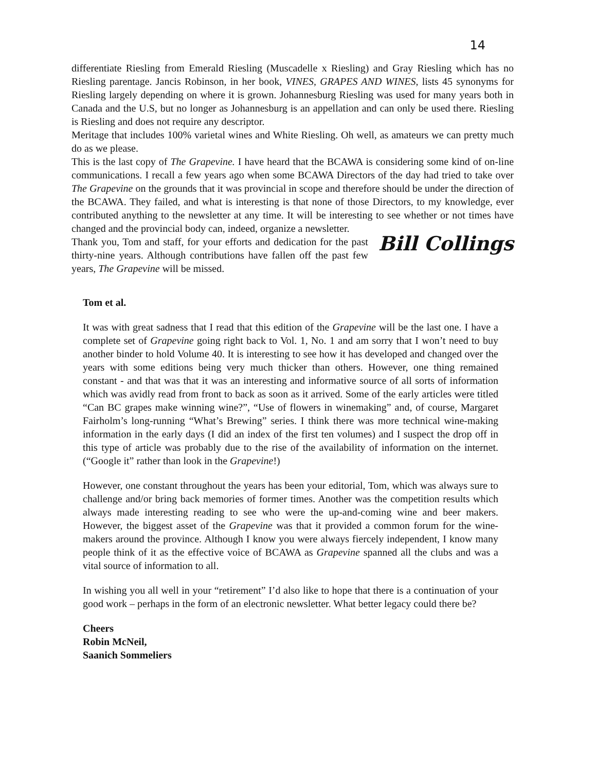14
differentiate Riesling from Emerald Riesling (Muscadelle x Riesling) and Gray Riesling which has no Riesling parentage. Jancis Robinson, in her book, VINES, GRAPES AND WINES, lists 45 synonyms for Riesling largely depending on where it is grown. Johannesburg Riesling was used for many years both in Canada and the U.S, but no longer as Johannesburg is an appellation and can only be used there. Riesling is Riesling and does not require any descriptor.
Meritage that includes 100% varietal wines and White Riesling. Oh well, as amateurs we can pretty much do as we please.
This is the last copy of The Grapevine. I have heard that the BCAWA is considering some kind of on-line communications. I recall a few years ago when some BCAWA Directors of the day had tried to take over The Grapevine on the grounds that it was provincial in scope and therefore should be under the direction of the BCAWA. They failed, and what is interesting is that none of those Directors, to my knowledge, ever contributed anything to the newsletter at any time. It will be interesting to see whether or not times have changed and the provincial body can, indeed, organize a newsletter.
Bill Collings Thank you, Tom and staff, for your efforts and dedication for the past thirty-nine years. Although contributions have fallen off the past few years, The Grapevine will be missed.
Tom et al.
It was with great sadness that I read that this edition of the Grapevine will be the last one. I have a complete set of Grapevine going right back to Vol. 1, No. 1 and am sorry that I won’t need to buy another binder to hold Volume 40. It is interesting to see how it has developed and changed over the years with some editions being very much thicker than others. However, one thing remained constant - and that was that it was an interesting and informative source of all sorts of information which was avidly read from front to back as soon as it arrived. Some of the early articles were titled “Can BC grapes make winning wine?”, “Use of flowers in winemaking” and, of course, Margaret Fairholm’s long-running “What’s Brewing” series. I think there was more technical wine-making information in the early days (I did an index of the first ten volumes) and I suspect the drop off in this type of article was probably due to the rise of the availability of information on the internet. (“Google it” rather than look in the Grapevine!)
However, one constant throughout the years has been your editorial, Tom, which was always sure to challenge and/or bring back memories of former times. Another was the competition results which always made interesting reading to see who were the up-and-coming wine and beer makers. However, the biggest asset of the Grapevine was that it provided a common forum for the wine-makers around the province. Although I know you were always fiercely independent, I know many people think of it as the effective voice of BCAWA as Grapevine spanned all the clubs and was a vital source of information to all.
In wishing you all well in your “retirement” I’d also like to hope that there is a continuation of your good work – perhaps in the form of an electronic newsletter. What better legacy could there be?
Cheers
Robin McNeil,
Saanich Sommeliers